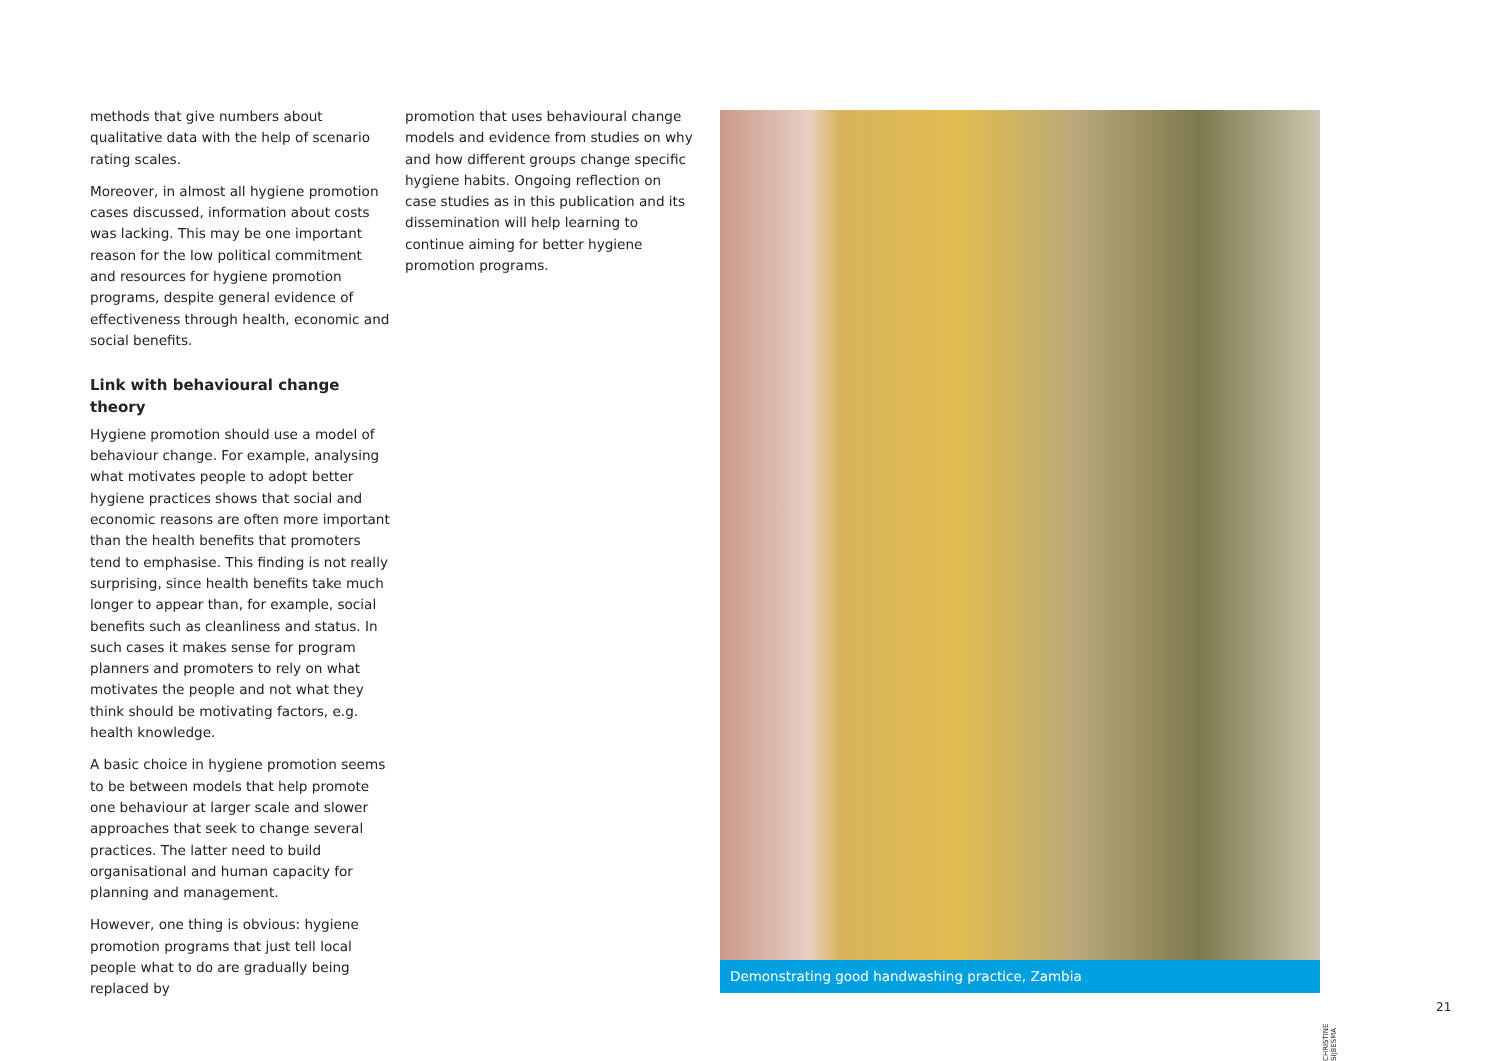methods that give numbers about qualitative data with the help of scenario rating scales.
Moreover, in almost all hygiene promotion cases discussed, information about costs was lacking. This may be one important reason for the low political commitment and resources for hygiene promotion programs, despite general evidence of effectiveness through health, economic and social benefits.
Link with behavioural change theory
Hygiene promotion should use a model of behaviour change. For example, analysing what motivates people to adopt better hygiene practices shows that social and economic reasons are often more important than the health benefits that promoters tend to emphasise. This finding is not really surprising, since health benefits take much longer to appear than, for example, social benefits such as cleanliness and status. In such cases it makes sense for program planners and promoters to rely on what motivates the people and not what they think should be motivating factors, e.g. health knowledge.
A basic choice in hygiene promotion seems to be between models that help promote one behaviour at larger scale and slower approaches that seek to change several practices. The latter need to build organisational and human capacity for planning and management.
However, one thing is obvious: hygiene promotion programs that just tell local people what to do are gradually being replaced by
promotion that uses behavioural change models and evidence from studies on why and how different groups change specific hygiene habits. Ongoing reflection on case studies as in this publication and its dissemination will help learning to continue aiming for better hygiene promotion programs.
Demonstrating good handwashing practice, Zambia
CHRISTINE SIJBESMA
21